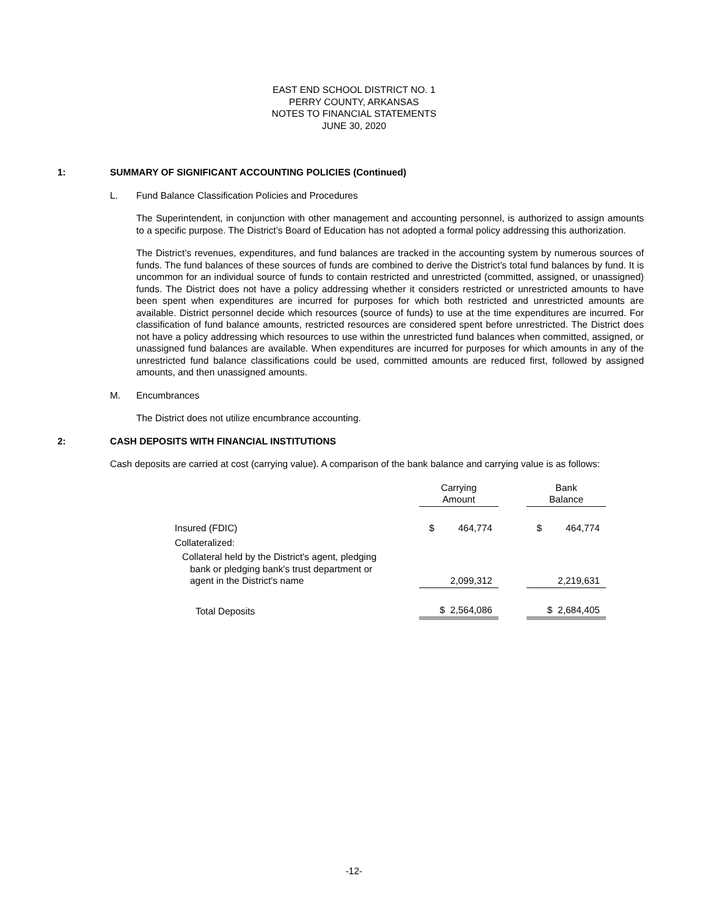EAST END SCHOOL DISTRICT NO. 1
PERRY COUNTY, ARKANSAS
NOTES TO FINANCIAL STATEMENTS
JUNE 30, 2020
1: SUMMARY OF SIGNIFICANT ACCOUNTING POLICIES (Continued)
L. Fund Balance Classification Policies and Procedures
The Superintendent, in conjunction with other management and accounting personnel, is authorized to assign amounts to a specific purpose. The District’s Board of Education has not adopted a formal policy addressing this authorization.
The District’s revenues, expenditures, and fund balances are tracked in the accounting system by numerous sources of funds. The fund balances of these sources of funds are combined to derive the District’s total fund balances by fund. It is uncommon for an individual source of funds to contain restricted and unrestricted (committed, assigned, or unassigned) funds. The District does not have a policy addressing whether it considers restricted or unrestricted amounts to have been spent when expenditures are incurred for purposes for which both restricted and unrestricted amounts are available. District personnel decide which resources (source of funds) to use at the time expenditures are incurred. For classification of fund balance amounts, restricted resources are considered spent before unrestricted. The District does not have a policy addressing which resources to use within the unrestricted fund balances when committed, assigned, or unassigned fund balances are available. When expenditures are incurred for purposes for which amounts in any of the unrestricted fund balance classifications could be used, committed amounts are reduced first, followed by assigned amounts, and then unassigned amounts.
M. Encumbrances
The District does not utilize encumbrance accounting.
2: CASH DEPOSITS WITH FINANCIAL INSTITUTIONS
Cash deposits are carried at cost (carrying value). A comparison of the bank balance and carrying value is as follows:
| | Carrying Amount | | Bank Balance |
| Insured (FDIC) | $ 464,774 | | $ 464,774 |
| Collateralized: | | | |
| Collateral held by the District's agent, pledging bank or pledging bank's trust department or agent in the District's name | 2,099,312 | | 2,219,631 |
| Total Deposits | $ 2,564,086 | | $ 2,684,405 |
-12-